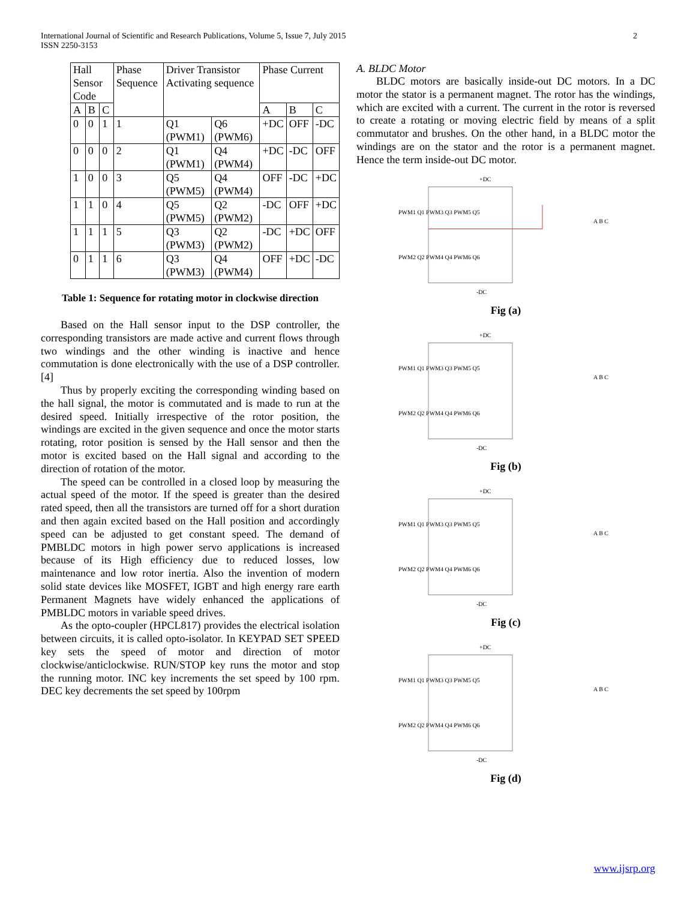International Journal of Scientific and Research Publications, Volume 5, Issue 7, July 2015
ISSN 2250-3153
2
| Hall Sensor Code | | | Phase Sequence | Driver Transistor Activating sequence | | Phase Current | | |
| --- | --- | --- | --- | --- | --- | --- | --- | --- |
| A | B | C | | | | A | B | C |
| 0 | 0 | 1 | 1 | Q1 (PWM1) | Q6 (PWM6) | +DC | OFF | -DC |
| 0 | 0 | 0 | 2 | Q1 (PWM1) | Q4 (PWM4) | +DC | -DC | OFF |
| 1 | 0 | 0 | 3 | Q5 (PWM5) | Q4 (PWM4) | OFF | -DC | +DC |
| 1 | 1 | 0 | 4 | Q5 (PWM5) | Q2 (PWM2) | -DC | OFF | +DC |
| 1 | 1 | 1 | 5 | Q3 (PWM3) | Q2 (PWM2) | -DC | +DC | OFF |
| 0 | 1 | 1 | 6 | Q3 (PWM3) | Q4 (PWM4) | OFF | +DC | -DC |
Table 1: Sequence for rotating motor in clockwise direction
Based on the Hall sensor input to the DSP controller, the corresponding transistors are made active and current flows through two windings and the other winding is inactive and hence commutation is done electronically with the use of a DSP controller.[4]
Thus by properly exciting the corresponding winding based on the hall signal, the motor is commutated and is made to run at the desired speed. Initially irrespective of the rotor position, the windings are excited in the given sequence and once the motor starts rotating, rotor position is sensed by the Hall sensor and then the motor is excited based on the Hall signal and according to the direction of rotation of the motor.
The speed can be controlled in a closed loop by measuring the actual speed of the motor. If the speed is greater than the desired rated speed, then all the transistors are turned off for a short duration and then again excited based on the Hall position and accordingly speed can be adjusted to get constant speed. The demand of PMBLDC motors in high power servo applications is increased because of its High efficiency due to reduced losses, low maintenance and low rotor inertia. Also the invention of modern solid state devices like MOSFET, IGBT and high energy rare earth Permanent Magnets have widely enhanced the applications of PMBLDC motors in variable speed drives.
As the opto-coupler (HPCL817) provides the electrical isolation between circuits, it is called opto-isolator. In KEYPAD SET SPEED key sets the speed of motor and direction of motor clockwise/anticlockwise. RUN/STOP key runs the motor and stop the running motor. INC key increments the set speed by 100 rpm. DEC key decrements the set speed by 100rpm
A. BLDC Motor
BLDC motors are basically inside-out DC motors. In a DC motor the stator is a permanent magnet. The rotor has the windings, which are excited with a current. The current in the rotor is reversed to create a rotating or moving electric field by means of a split commutator and brushes. On the other hand, in a BLDC motor the windings are on the stator and the rotor is a permanent magnet. Hence the term inside-out DC motor.
+DC
PWM1 Q1 PWM3 Q3 PWM5 Q5
PWM2 Q2 PWM4 Q4 PWM6 Q6
-DC
A B C
Fig (a)
+DC
PWM1 Q1 PWM3 Q3 PWM5 Q5
PWM2 Q2 PWM4 Q4 PWM6 Q6
-DC
A B C
Fig (b)
+DC
PWM1 Q1 PWM3 Q3 PWM5 Q5
PWM2 Q2 PWM4 Q4 PWM6 Q6
-DC
A B C
Fig (c)
+DC
PWM1 Q1 PWM3 Q3 PWM5 Q5
PWM2 Q2 PWM4 Q4 PWM6 Q6
-DC
A B C
Fig (d)
www.ijsrp.org